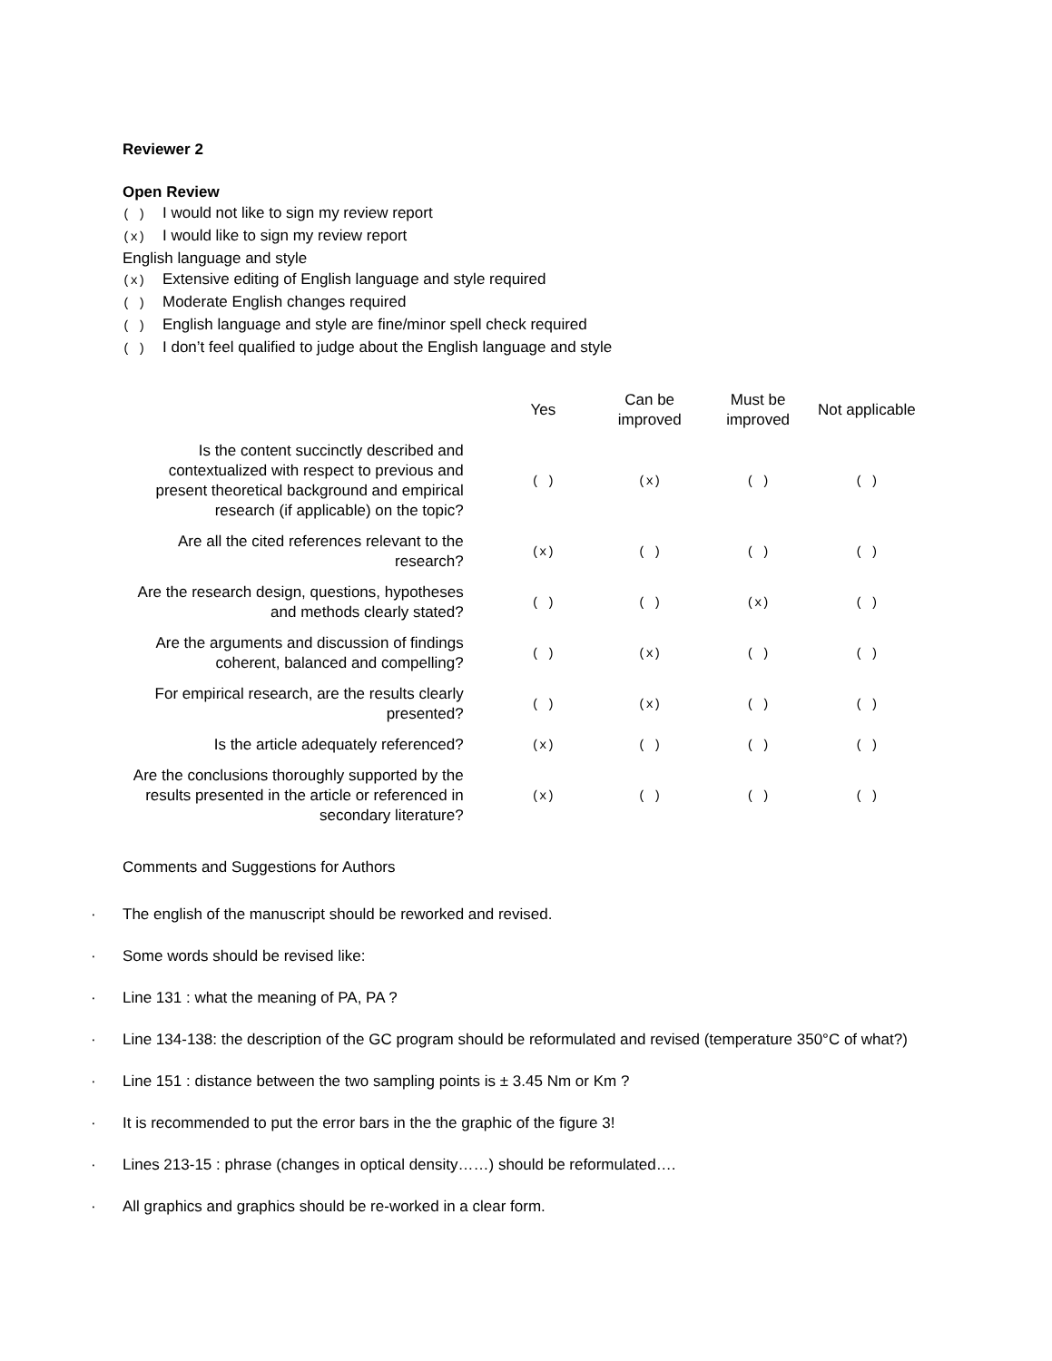Reviewer 2
Open Review
( ) I would not like to sign my review report
(x) I would like to sign my review report
English language and style
(x) Extensive editing of English language and style required
( ) Moderate English changes required
( ) English language and style are fine/minor spell check required
( ) I don’t feel qualified to judge about the English language and style
| | Yes | Can be improved | Must be improved | Not applicable |
| --- | --- | --- | --- | --- |
| Is the content succinctly described and contextualized with respect to previous and present theoretical background and empirical research (if applicable) on the topic? | ( ) | (x) | ( ) | ( ) |
| Are all the cited references relevant to the research? | (x) | ( ) | ( ) | ( ) |
| Are the research design, questions, hypotheses and methods clearly stated? | ( ) | ( ) | (x) | ( ) |
| Are the arguments and discussion of findings coherent, balanced and compelling? | ( ) | (x) | ( ) | ( ) |
| For empirical research, are the results clearly presented? | ( ) | (x) | ( ) | ( ) |
| Is the article adequately referenced? | (x) | ( ) | ( ) | ( ) |
| Are the conclusions thoroughly supported by the results presented in the article or referenced in secondary literature? | (x) | ( ) | ( ) | ( ) |
Comments and Suggestions for Authors
· The english of the manuscript should be reworked and revised.
· Some words should be revised like:
· Line 131 : what the meaning of PA, PA ?
· Line 134-138: the description of the GC program should be reformulated and revised (temperature 350°C of what?)
· Line 151 : distance between the two sampling points is ± 3.45 Nm or Km ?
· It is recommended to put the error bars in the the graphic of the figure 3!
· Lines 213-15 : phrase (changes in optical density……) should be reformulated….
· All graphics and graphics should be re-worked in a clear form.